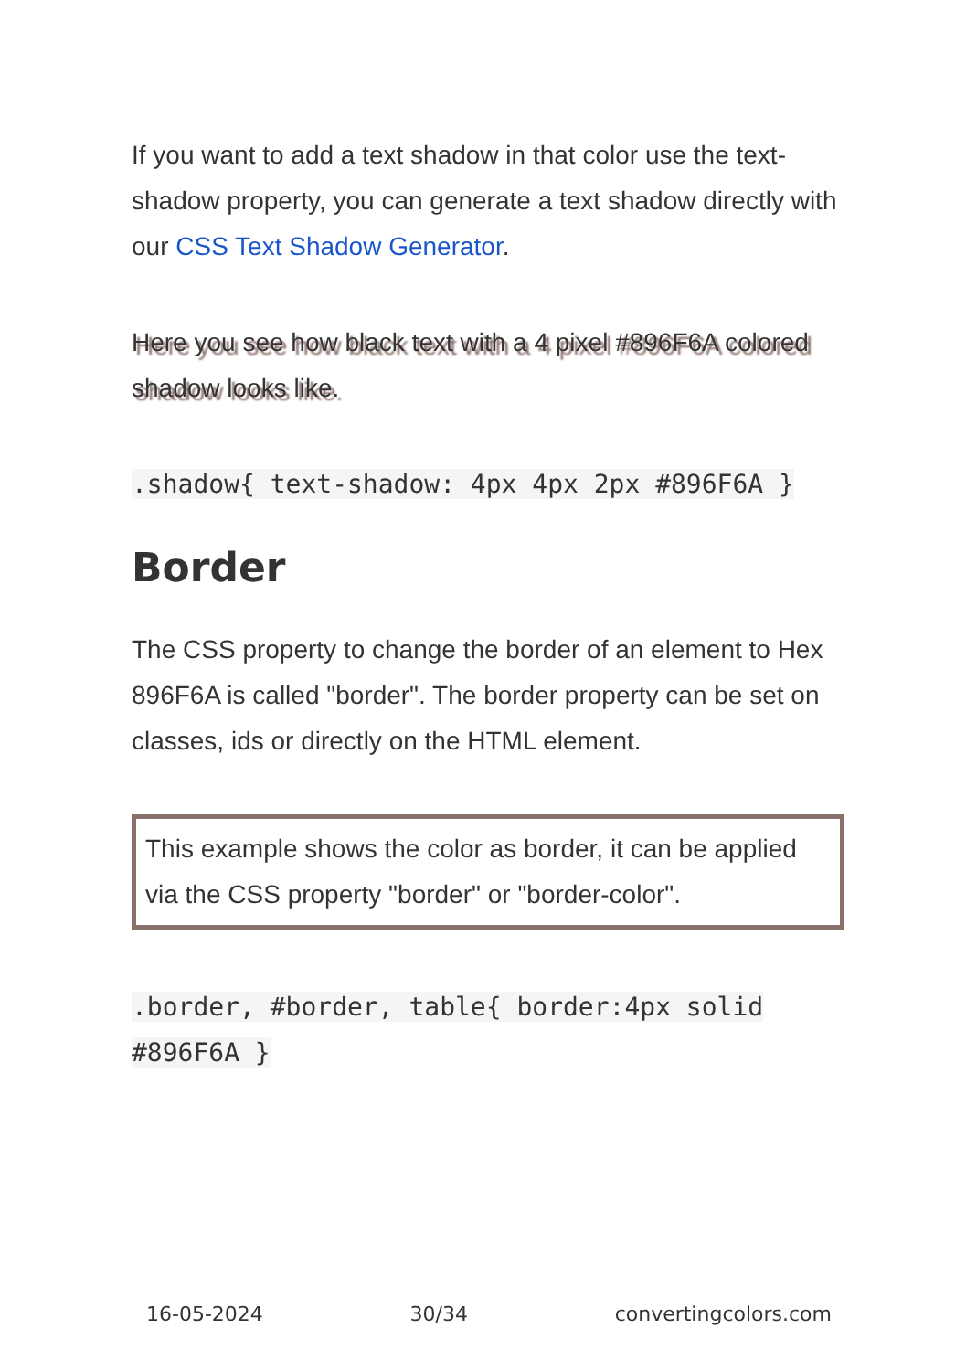If you want to add a text shadow in that color use the text-shadow property, you can generate a text shadow directly with our CSS Text Shadow Generator.
Here you see how black text with a 4 pixel #896F6A colored shadow looks like.
.shadow{ text-shadow: 4px 4px 2px #896F6A }
Border
The CSS property to change the border of an element to Hex 896F6A is called "border". The border property can be set on classes, ids or directly on the HTML element.
This example shows the color as border, it can be applied via the CSS property "border" or "border-color".
.border, #border, table{ border:4px solid #896F6A }
16-05-2024 30/34 convertingcolors.com